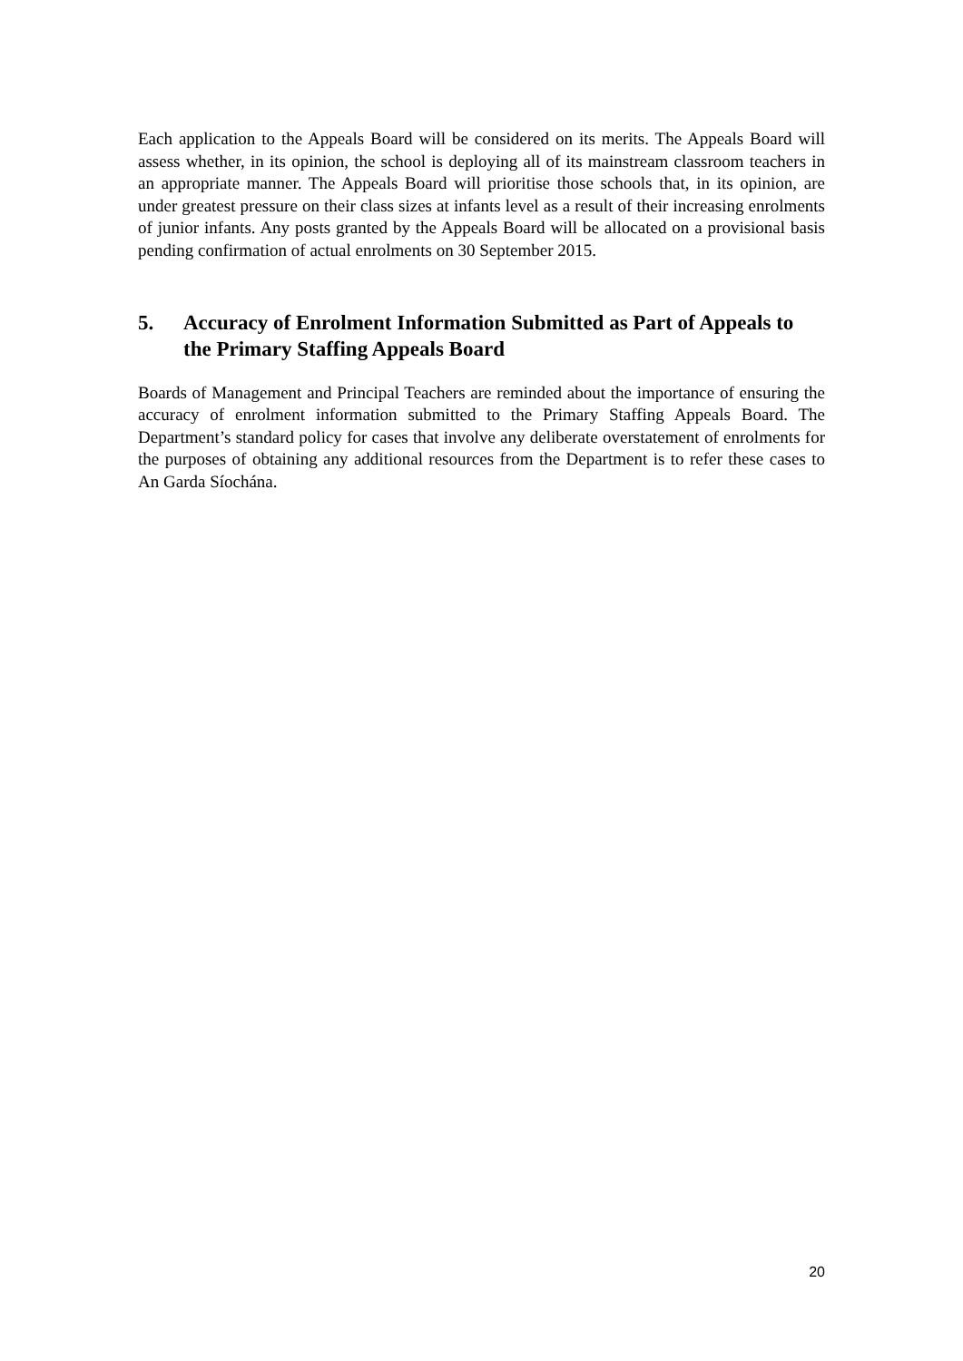Each application to the Appeals Board will be considered on its merits. The Appeals Board will assess whether, in its opinion, the school is deploying all of its mainstream classroom teachers in an appropriate manner. The Appeals Board will prioritise those schools that, in its opinion, are under greatest pressure on their class sizes at infants level as a result of their increasing enrolments of junior infants. Any posts granted by the Appeals Board will be allocated on a provisional basis pending confirmation of actual enrolments on 30 September 2015.
5. Accuracy of Enrolment Information Submitted as Part of Appeals to the Primary Staffing Appeals Board
Boards of Management and Principal Teachers are reminded about the importance of ensuring the accuracy of enrolment information submitted to the Primary Staffing Appeals Board. The Department’s standard policy for cases that involve any deliberate overstatement of enrolments for the purposes of obtaining any additional resources from the Department is to refer these cases to An Garda Síochána.
20